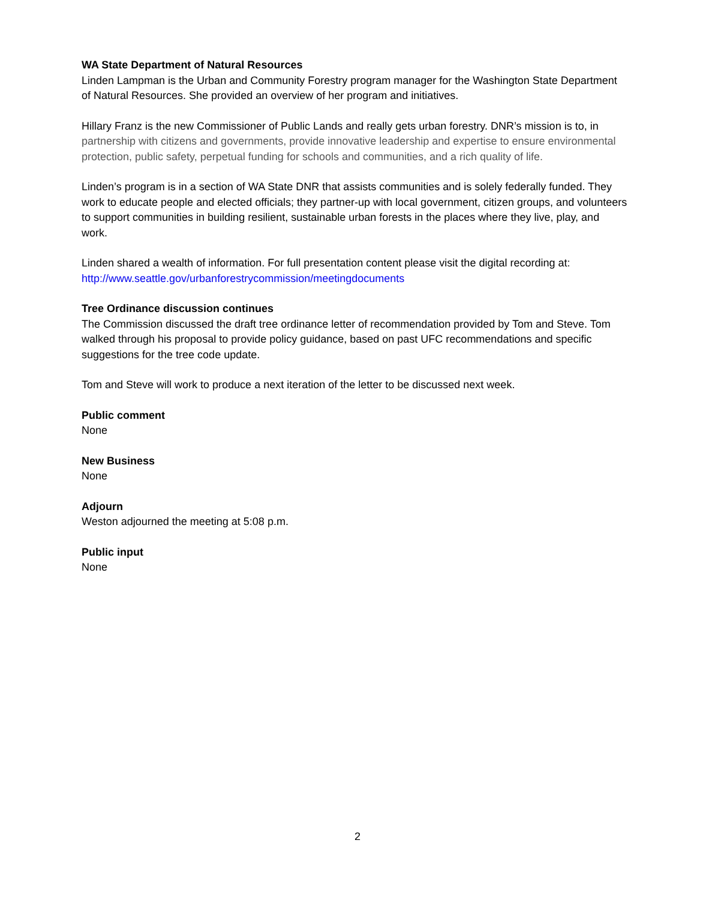WA State Department of Natural Resources
Linden Lampman is the Urban and Community Forestry program manager for the Washington State Department of Natural Resources. She provided an overview of her program and initiatives.
Hillary Franz is the new Commissioner of Public Lands and really gets urban forestry. DNR’s mission is to, in partnership with citizens and governments, provide innovative leadership and expertise to ensure environmental protection, public safety, perpetual funding for schools and communities, and a rich quality of life.
Linden’s program is in a section of WA State DNR that assists communities and is solely federally funded. They work to educate people and elected officials; they partner-up with local government, citizen groups, and volunteers to support communities in building resilient, sustainable urban forests in the places where they live, play, and work.
Linden shared a wealth of information. For full presentation content please visit the digital recording at: http://www.seattle.gov/urbanforestrycommission/meetingdocuments
Tree Ordinance discussion continues
The Commission discussed the draft tree ordinance letter of recommendation provided by Tom and Steve. Tom walked through his proposal to provide policy guidance, based on past UFC recommendations and specific suggestions for the tree code update.
Tom and Steve will work to produce a next iteration of the letter to be discussed next week.
Public comment
None
New Business
None
Adjourn
Weston adjourned the meeting at 5:08 p.m.
Public input
None
2